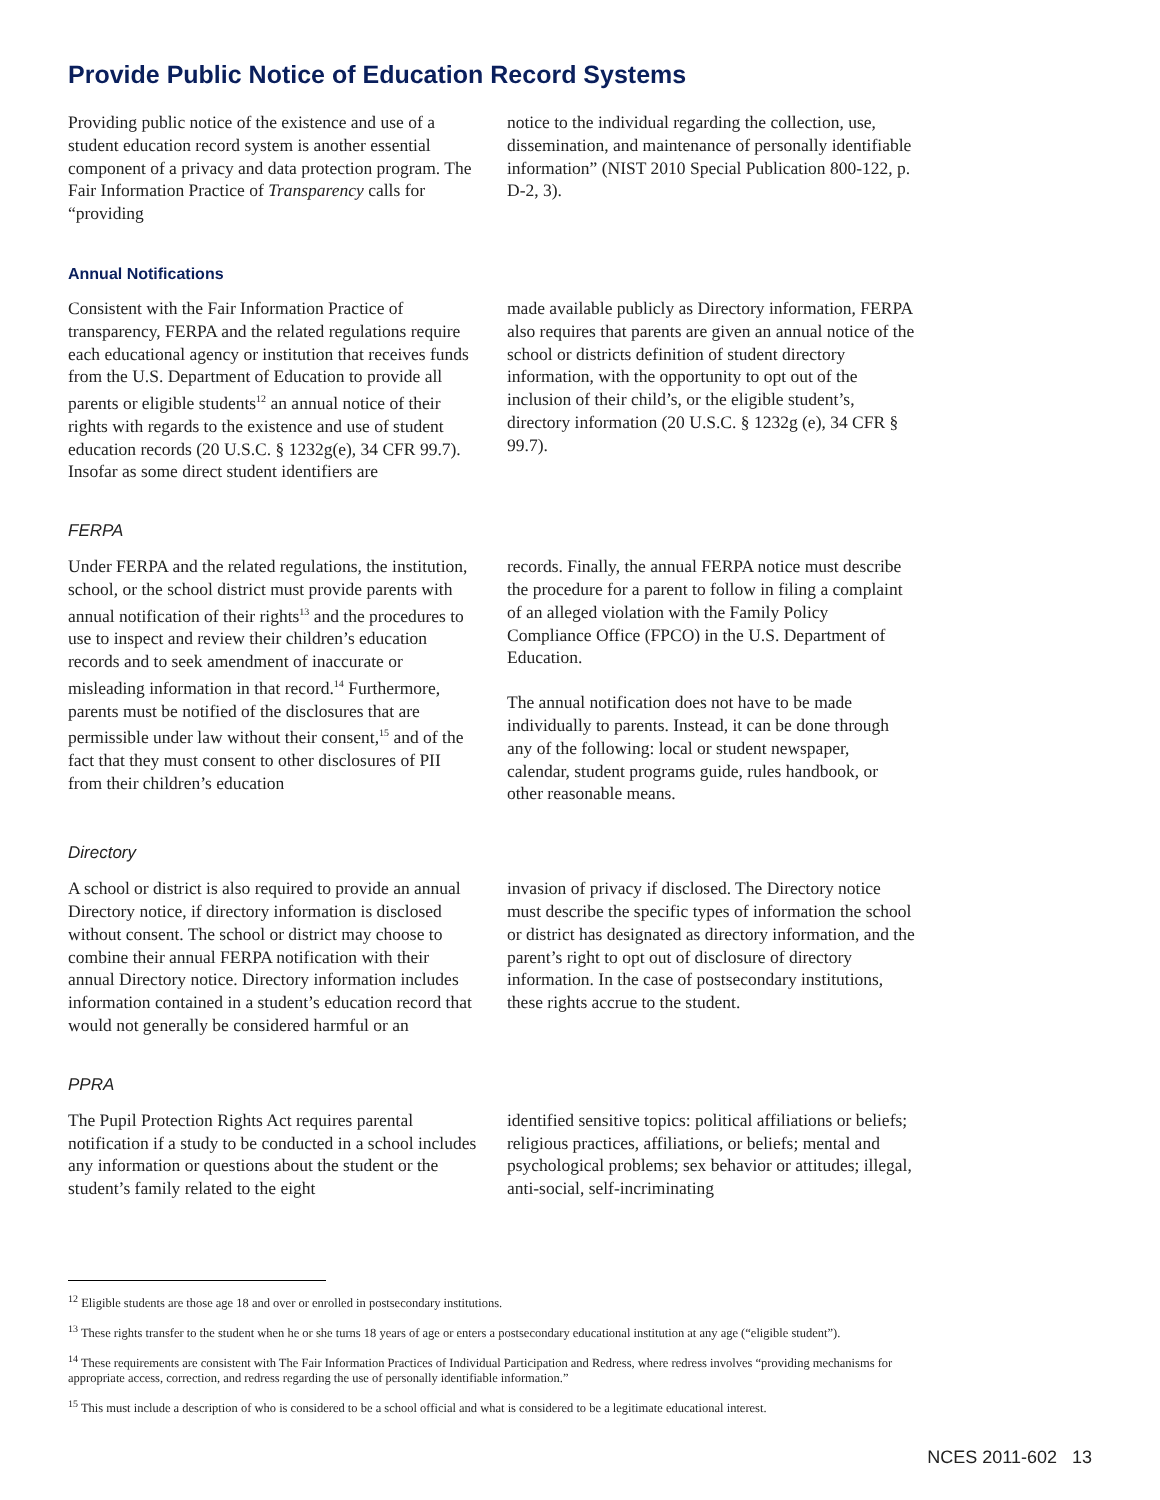Provide Public Notice of Education Record Systems
Providing public notice of the existence and use of a student education record system is another essential component of a privacy and data protection program. The Fair Information Practice of Transparency calls for “providing
notice to the individual regarding the collection, use, dissemination, and maintenance of personally identifiable information” (NIST 2010 Special Publication 800-122, p. D-2, 3).
Annual Notifications
Consistent with the Fair Information Practice of transparency, FERPA and the related regulations require each educational agency or institution that receives funds from the U.S. Department of Education to provide all parents or eligible students<sup>12</sup> an annual notice of their rights with regards to the existence and use of student education records (20 U.S.C. § 1232g(e), 34 CFR 99.7). Insofar as some direct student identifiers are
made available publicly as Directory information, FERPA also requires that parents are given an annual notice of the school or districts definition of student directory information, with the opportunity to opt out of the inclusion of their child’s, or the eligible student’s, directory information (20 U.S.C. § 1232g (e), 34 CFR § 99.7).
FERPA
Under FERPA and the related regulations, the institution, school, or the school district must provide parents with annual notification of their rights<sup>13</sup> and the procedures to use to inspect and review their children’s education records and to seek amendment of inaccurate or misleading information in that record.<sup>14</sup> Furthermore, parents must be notified of the disclosures that are permissible under law without their consent,<sup>15</sup> and of the fact that they must consent to other disclosures of PII from their children’s education
records. Finally, the annual FERPA notice must describe the procedure for a parent to follow in filing a complaint of an alleged violation with the Family Policy Compliance Office (FPCO) in the U.S. Department of Education.
The annual notification does not have to be made individually to parents. Instead, it can be done through any of the following: local or student newspaper, calendar, student programs guide, rules handbook, or other reasonable means.
Directory
A school or district is also required to provide an annual Directory notice, if directory information is disclosed without consent. The school or district may choose to combine their annual FERPA notification with their annual Directory notice. Directory information includes information contained in a student’s education record that would not generally be considered harmful or an
invasion of privacy if disclosed. The Directory notice must describe the specific types of information the school or district has designated as directory information, and the parent’s right to opt out of disclosure of directory information. In the case of postsecondary institutions, these rights accrue to the student.
PPRA
The Pupil Protection Rights Act requires parental notification if a study to be conducted in a school includes any information or questions about the student or the student’s family related to the eight
identified sensitive topics: political affiliations or beliefs; religious practices, affiliations, or beliefs; mental and psychological problems; sex behavior or attitudes; illegal, anti-social, self-incriminating
<sup>12</sup> Eligible students are those age 18 and over or enrolled in postsecondary institutions.
<sup>13</sup> These rights transfer to the student when he or she turns 18 years of age or enters a postsecondary educational institution at any age (“eligible student”).
<sup>14</sup> These requirements are consistent with The Fair Information Practices of Individual Participation and Redress, where redress involves “providing mechanisms for appropriate access, correction, and redress regarding the use of personally identifiable information.”
<sup>15</sup> This must include a description of who is considered to be a school official and what is considered to be a legitimate educational interest.
NCES 2011-602 13